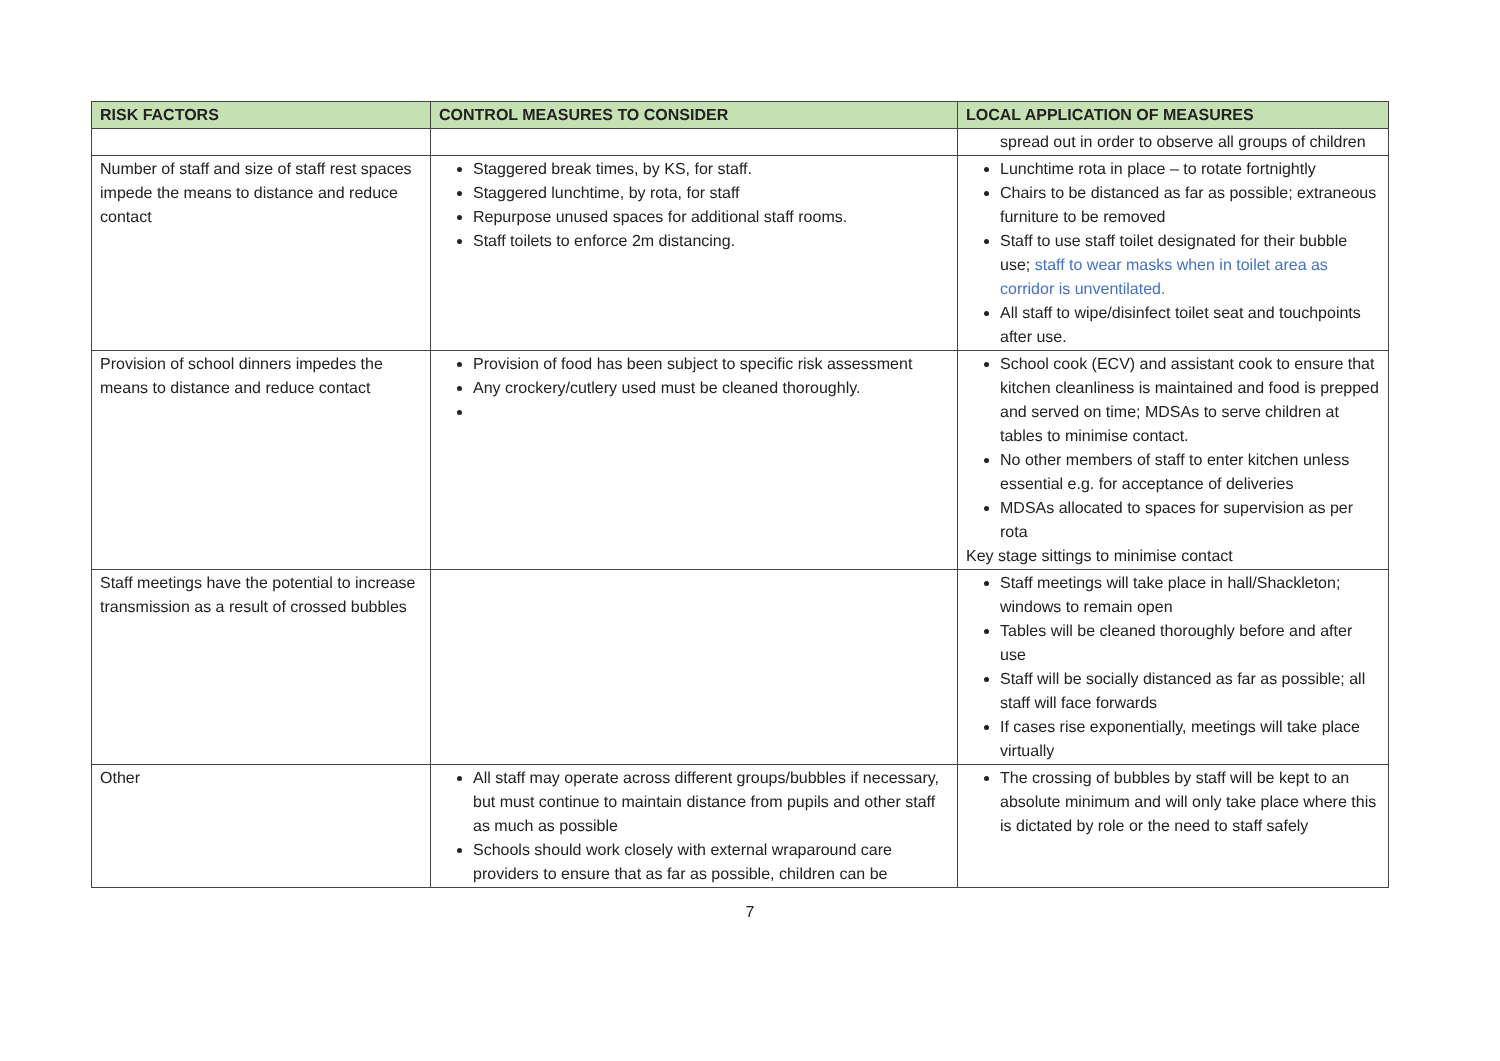| RISK FACTORS | CONTROL MEASURES TO CONSIDER | LOCAL APPLICATION OF MEASURES |
| --- | --- | --- |
| | | spread out in order to observe all groups of children |
| Number of staff and size of staff rest spaces impede the means to distance and reduce contact | Staggered break times, by KS, for staff. Staggered lunchtime, by rota, for staff Repurpose unused spaces for additional staff rooms. Staff toilets to enforce 2m distancing. | Lunchtime rota in place – to rotate fortnightly Chairs to be distanced as far as possible; extraneous furniture to be removed Staff to use staff toilet designated for their bubble use; staff to wear masks when in toilet area as corridor is unventilated. All staff to wipe/disinfect toilet seat and touchpoints after use. |
| Provision of school dinners impedes the means to distance and reduce contact | Provision of food has been subject to specific risk assessment Any crockery/cutlery used must be cleaned thoroughly. | School cook (ECV) and assistant cook to ensure that kitchen cleanliness is maintained and food is prepped and served on time; MDSAs to serve children at tables to minimise contact. No other members of staff to enter kitchen unless essential e.g. for acceptance of deliveries MDSAs allocated to spaces for supervision as per rota Key stage sittings to minimise contact |
| Staff meetings have the potential to increase transmission as a result of crossed bubbles | | Staff meetings will take place in hall/Shackleton; windows to remain open Tables will be cleaned thoroughly before and after use Staff will be socially distanced as far as possible; all staff will face forwards If cases rise exponentially, meetings will take place virtually |
| Other | All staff may operate across different groups/bubbles if necessary, but must continue to maintain distance from pupils and other staff as much as possible Schools should work closely with external wraparound care providers to ensure that as far as possible, children can be | The crossing of bubbles by staff will be kept to an absolute minimum and will only take place where this is dictated by role or the need to staff safely |
7